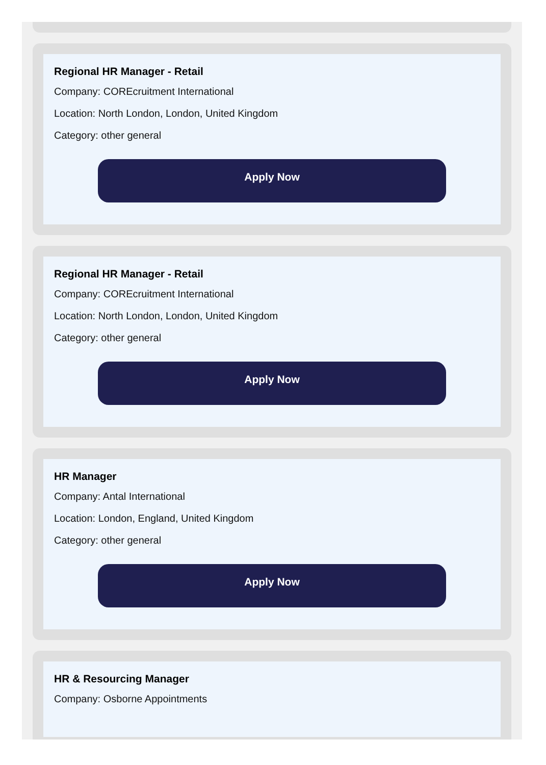Regional HR Manager - Retail
Company: COREcruitment International
Location: North London, London, United Kingdom
Category: other general
Apply Now
Regional HR Manager - Retail
Company: COREcruitment International
Location: North London, London, United Kingdom
Category: other general
Apply Now
HR Manager
Company: Antal International
Location: London, England, United Kingdom
Category: other general
Apply Now
HR & Resourcing Manager
Company: Osborne Appointments